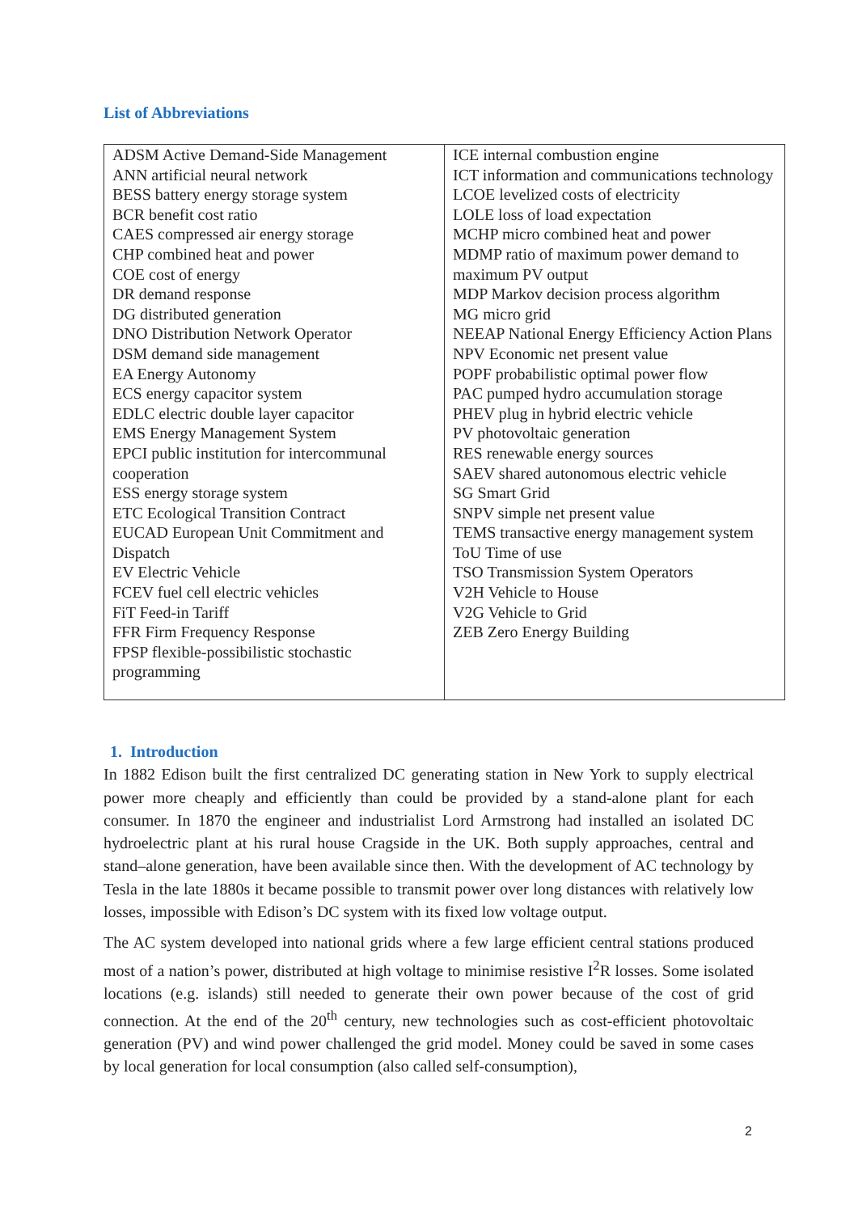List of Abbreviations
| ADSM Active Demand-Side Management ANN artificial neural network BESS battery energy storage system BCR benefit cost ratio CAES compressed air energy storage CHP combined heat and power COE cost of energy DR demand response DG distributed generation DNO Distribution Network Operator DSM demand side management EA Energy Autonomy ECS energy capacitor system EDLC electric double layer capacitor EMS Energy Management System EPCI public institution for intercommunal cooperation ESS energy storage system ETC Ecological Transition Contract EUCAD European Unit Commitment and Dispatch EV Electric Vehicle FCEV fuel cell electric vehicles FiT Feed-in Tariff FFR Firm Frequency Response FPSP flexible-possibilistic stochastic programming | ICE internal combustion engine ICT information and communications technology LCOE levelized costs of electricity LOLE loss of load expectation MCHP micro combined heat and power MDMP ratio of maximum power demand to maximum PV output MDP Markov decision process algorithm MG micro grid NEEAP National Energy Efficiency Action Plans NPV Economic net present value POPF probabilistic optimal power flow PAC pumped hydro accumulation storage PHEV plug in hybrid electric vehicle PV photovoltaic generation RES renewable energy sources SAEV shared autonomous electric vehicle SG Smart Grid SNPV simple net present value TEMS transactive energy management system ToU Time of use TSO Transmission System Operators V2H Vehicle to House V2G Vehicle to Grid ZEB Zero Energy Building |
1. Introduction
In 1882 Edison built the first centralized DC generating station in New York to supply electrical power more cheaply and efficiently than could be provided by a stand-alone plant for each consumer. In 1870 the engineer and industrialist Lord Armstrong had installed an isolated DC hydroelectric plant at his rural house Cragside in the UK. Both supply approaches, central and stand–alone generation, have been available since then. With the development of AC technology by Tesla in the late 1880s it became possible to transmit power over long distances with relatively low losses, impossible with Edison’s DC system with its fixed low voltage output.
The AC system developed into national grids where a few large efficient central stations produced most of a nation’s power, distributed at high voltage to minimise resistive I<sup>2</sup>R losses. Some isolated locations (e.g. islands) still needed to generate their own power because of the cost of grid connection. At the end of the 20<sup>th</sup> century, new technologies such as cost-efficient photovoltaic generation (PV) and wind power challenged the grid model. Money could be saved in some cases by local generation for local consumption (also called self-consumption),
2